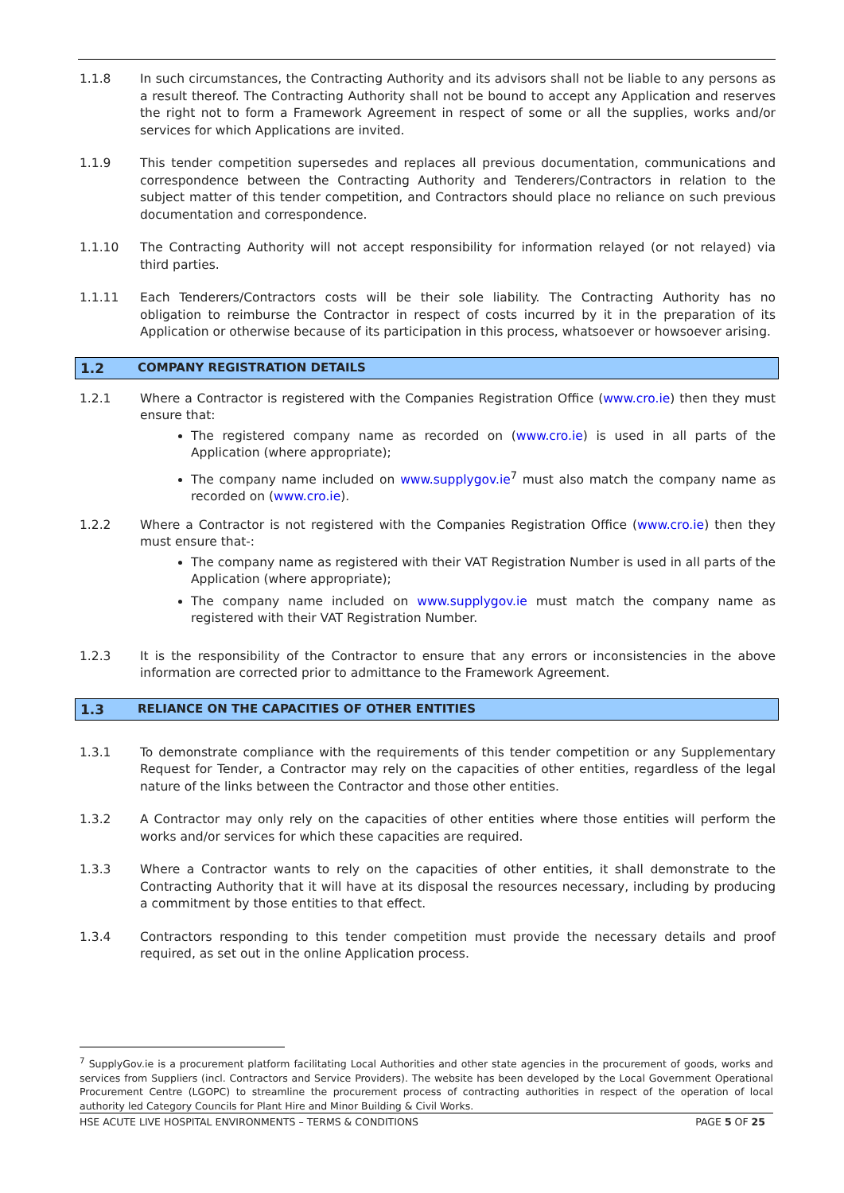1.1.8 In such circumstances, the Contracting Authority and its advisors shall not be liable to any persons as a result thereof. The Contracting Authority shall not be bound to accept any Application and reserves the right not to form a Framework Agreement in respect of some or all the supplies, works and/or services for which Applications are invited.
1.1.9 This tender competition supersedes and replaces all previous documentation, communications and correspondence between the Contracting Authority and Tenderers/Contractors in relation to the subject matter of this tender competition, and Contractors should place no reliance on such previous documentation and correspondence.
1.1.10 The Contracting Authority will not accept responsibility for information relayed (or not relayed) via third parties.
1.1.11 Each Tenderers/Contractors costs will be their sole liability. The Contracting Authority has no obligation to reimburse the Contractor in respect of costs incurred by it in the preparation of its Application or otherwise because of its participation in this process, whatsoever or howsoever arising.
1.2 COMPANY REGISTRATION DETAILS
1.2.1 Where a Contractor is registered with the Companies Registration Office (www.cro.ie) then they must ensure that:
The registered company name as recorded on (www.cro.ie) is used in all parts of the Application (where appropriate);
The company name included on www.supplygov.ie<sup>7</sup> must also match the company name as recorded on (www.cro.ie).
1.2.2 Where a Contractor is not registered with the Companies Registration Office (www.cro.ie) then they must ensure that-:
The company name as registered with their VAT Registration Number is used in all parts of the Application (where appropriate);
The company name included on www.supplygov.ie must match the company name as registered with their VAT Registration Number.
1.2.3 It is the responsibility of the Contractor to ensure that any errors or inconsistencies in the above information are corrected prior to admittance to the Framework Agreement.
1.3 RELIANCE ON THE CAPACITIES OF OTHER ENTITIES
1.3.1 To demonstrate compliance with the requirements of this tender competition or any Supplementary Request for Tender, a Contractor may rely on the capacities of other entities, regardless of the legal nature of the links between the Contractor and those other entities.
1.3.2 A Contractor may only rely on the capacities of other entities where those entities will perform the works and/or services for which these capacities are required.
1.3.3 Where a Contractor wants to rely on the capacities of other entities, it shall demonstrate to the Contracting Authority that it will have at its disposal the resources necessary, including by producing a commitment by those entities to that effect.
1.3.4 Contractors responding to this tender competition must provide the necessary details and proof required, as set out in the online Application process.
<sup>7</sup> SupplyGov.ie is a procurement platform facilitating Local Authorities and other state agencies in the procurement of goods, works and services from Suppliers (incl. Contractors and Service Providers). The website has been developed by the Local Government Operational Procurement Centre (LGOPC) to streamline the procurement process of contracting authorities in respect of the operation of local authority led Category Councils for Plant Hire and Minor Building & Civil Works.
HSE ACUTE LIVE HOSPITAL ENVIRONMENTS – TERMS & CONDITIONS PAGE 5 OF 25